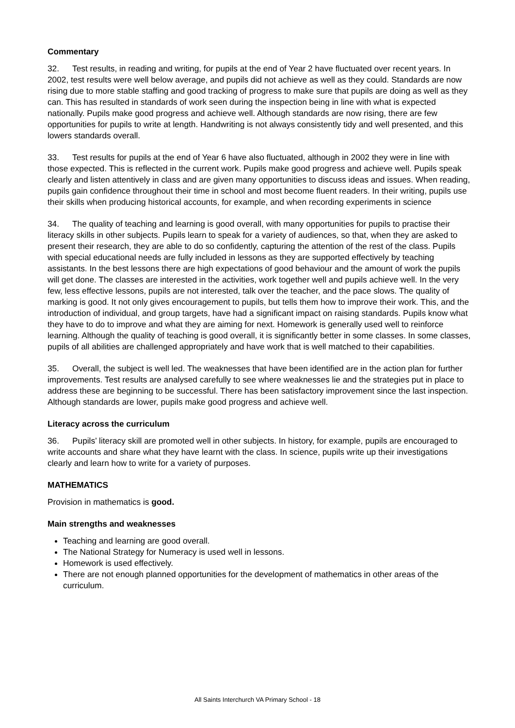Commentary
32. Test results, in reading and writing, for pupils at the end of Year 2 have fluctuated over recent years. In 2002, test results were well below average, and pupils did not achieve as well as they could. Standards are now rising due to more stable staffing and good tracking of progress to make sure that pupils are doing as well as they can. This has resulted in standards of work seen during the inspection being in line with what is expected nationally. Pupils make good progress and achieve well. Although standards are now rising, there are few opportunities for pupils to write at length. Handwriting is not always consistently tidy and well presented, and this lowers standards overall.
33. Test results for pupils at the end of Year 6 have also fluctuated, although in 2002 they were in line with those expected. This is reflected in the current work. Pupils make good progress and achieve well. Pupils speak clearly and listen attentively in class and are given many opportunities to discuss ideas and issues. When reading, pupils gain confidence throughout their time in school and most become fluent readers. In their writing, pupils use their skills when producing historical accounts, for example, and when recording experiments in science
34. The quality of teaching and learning is good overall, with many opportunities for pupils to practise their literacy skills in other subjects. Pupils learn to speak for a variety of audiences, so that, when they are asked to present their research, they are able to do so confidently, capturing the attention of the rest of the class. Pupils with special educational needs are fully included in lessons as they are supported effectively by teaching assistants. In the best lessons there are high expectations of good behaviour and the amount of work the pupils will get done. The classes are interested in the activities, work together well and pupils achieve well. In the very few, less effective lessons, pupils are not interested, talk over the teacher, and the pace slows. The quality of marking is good. It not only gives encouragement to pupils, but tells them how to improve their work. This, and the introduction of individual, and group targets, have had a significant impact on raising standards. Pupils know what they have to do to improve and what they are aiming for next. Homework is generally used well to reinforce learning. Although the quality of teaching is good overall, it is significantly better in some classes. In some classes, pupils of all abilities are challenged appropriately and have work that is well matched to their capabilities.
35. Overall, the subject is well led. The weaknesses that have been identified are in the action plan for further improvements. Test results are analysed carefully to see where weaknesses lie and the strategies put in place to address these are beginning to be successful. There has been satisfactory improvement since the last inspection. Although standards are lower, pupils make good progress and achieve well.
Literacy across the curriculum
36. Pupils’ literacy skill are promoted well in other subjects. In history, for example, pupils are encouraged to write accounts and share what they have learnt with the class. In science, pupils write up their investigations clearly and learn how to write for a variety of purposes.
MATHEMATICS
Provision in mathematics is good.
Main strengths and weaknesses
Teaching and learning are good overall.
The National Strategy for Numeracy is used well in lessons.
Homework is used effectively.
There are not enough planned opportunities for the development of mathematics in other areas of the curriculum.
All Saints Interchurch VA Primary School - 18